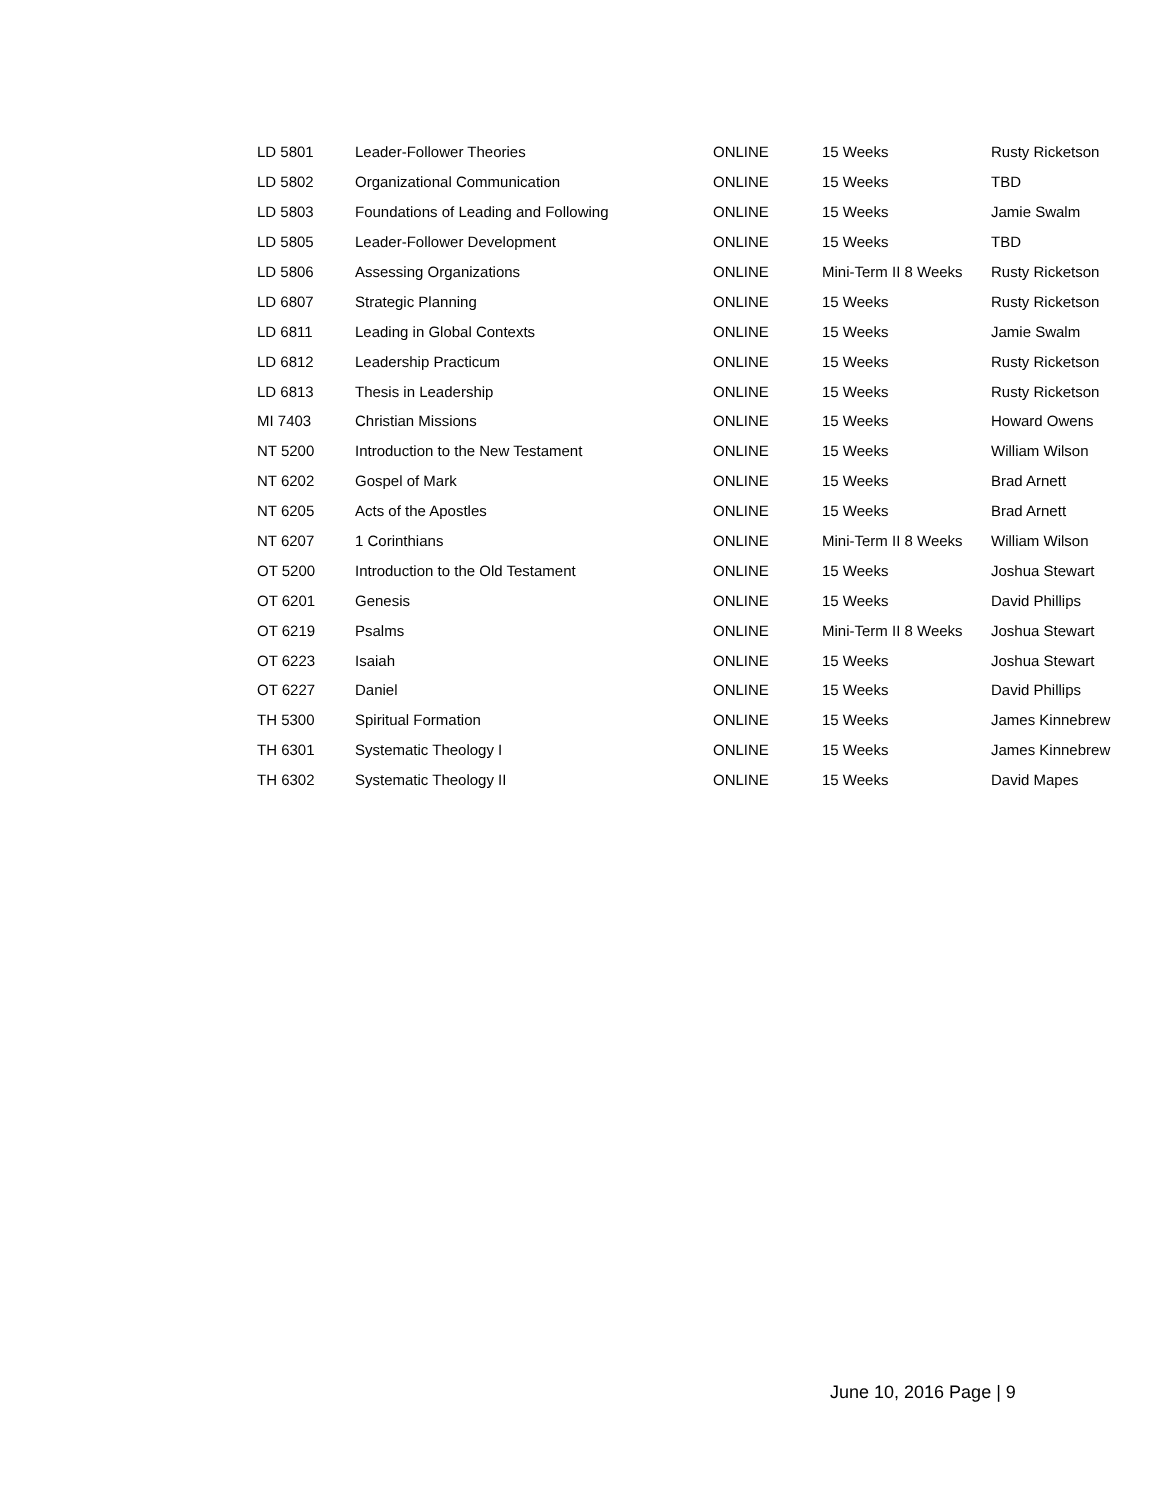| LD 5801 | Leader-Follower Theories | ONLINE | 15 Weeks | Rusty Ricketson |
| LD 5802 | Organizational Communication | ONLINE | 15 Weeks | TBD |
| LD 5803 | Foundations of Leading and Following | ONLINE | 15 Weeks | Jamie Swalm |
| LD 5805 | Leader-Follower Development | ONLINE | 15 Weeks | TBD |
| LD 5806 | Assessing Organizations | ONLINE | Mini-Term II 8 Weeks | Rusty Ricketson |
| LD 6807 | Strategic Planning | ONLINE | 15 Weeks | Rusty Ricketson |
| LD 6811 | Leading in Global Contexts | ONLINE | 15 Weeks | Jamie Swalm |
| LD 6812 | Leadership Practicum | ONLINE | 15 Weeks | Rusty Ricketson |
| LD 6813 | Thesis in Leadership | ONLINE | 15 Weeks | Rusty Ricketson |
| MI 7403 | Christian Missions | ONLINE | 15 Weeks | Howard Owens |
| NT 5200 | Introduction to the New Testament | ONLINE | 15 Weeks | William Wilson |
| NT 6202 | Gospel of Mark | ONLINE | 15 Weeks | Brad Arnett |
| NT 6205 | Acts of the Apostles | ONLINE | 15 Weeks | Brad Arnett |
| NT 6207 | 1 Corinthians | ONLINE | Mini-Term II 8 Weeks | William Wilson |
| OT 5200 | Introduction to the Old Testament | ONLINE | 15 Weeks | Joshua Stewart |
| OT 6201 | Genesis | ONLINE | 15 Weeks | David Phillips |
| OT 6219 | Psalms | ONLINE | Mini-Term II 8 Weeks | Joshua Stewart |
| OT 6223 | Isaiah | ONLINE | 15 Weeks | Joshua Stewart |
| OT 6227 | Daniel | ONLINE | 15 Weeks | David Phillips |
| TH 5300 | Spiritual Formation | ONLINE | 15 Weeks | James Kinnebrew |
| TH 6301 | Systematic Theology I | ONLINE | 15 Weeks | James Kinnebrew |
| TH 6302 | Systematic Theology II | ONLINE | 15 Weeks | David Mapes |
June 10, 2016 Page | 9